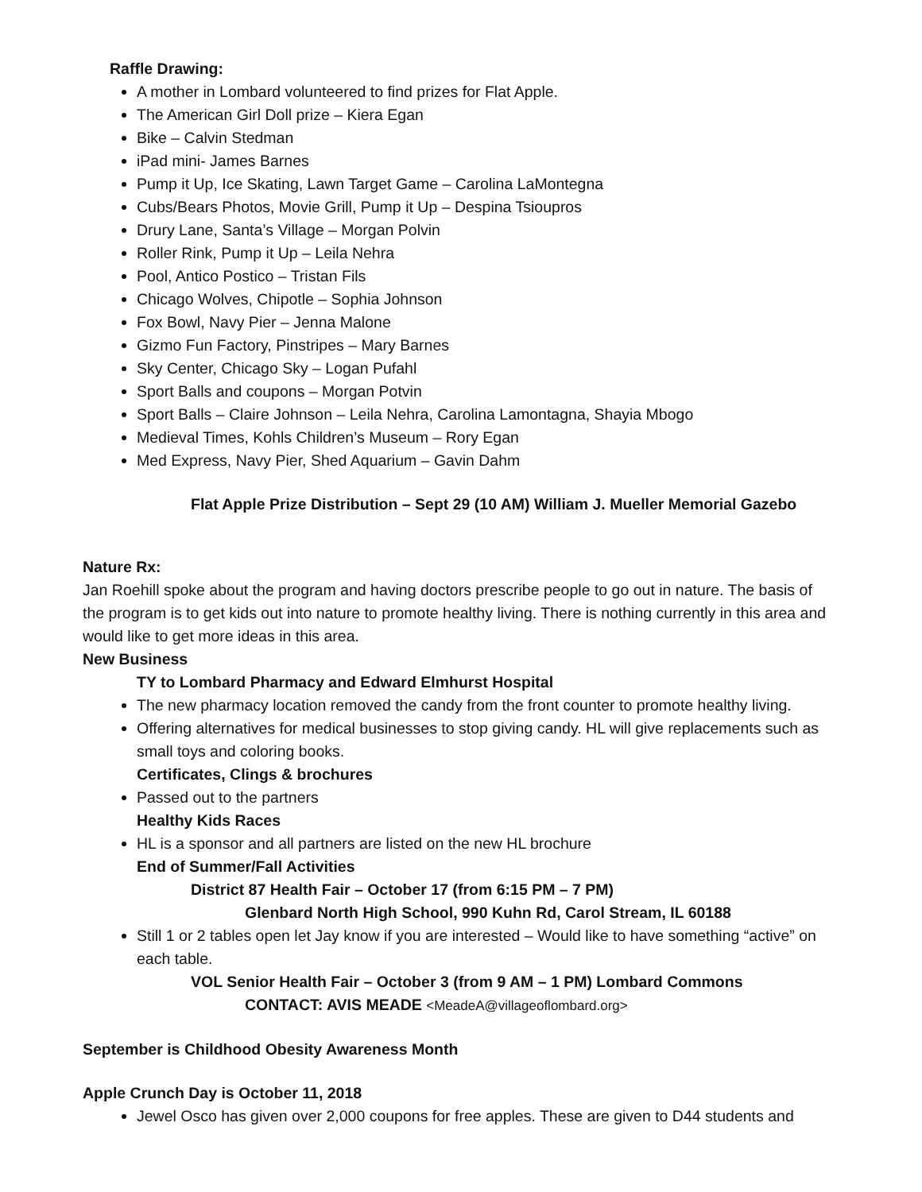Raffle Drawing:
A mother in Lombard volunteered to find prizes for Flat Apple.
The American Girl Doll prize – Kiera Egan
Bike – Calvin Stedman
iPad mini- James Barnes
Pump it Up, Ice Skating, Lawn Target Game – Carolina LaMontegna
Cubs/Bears Photos, Movie Grill, Pump it Up – Despina Tsioupros
Drury Lane, Santa’s Village – Morgan Polvin
Roller Rink, Pump it Up – Leila Nehra
Pool, Antico Postico – Tristan Fils
Chicago Wolves, Chipotle – Sophia Johnson
Fox Bowl, Navy Pier – Jenna Malone
Gizmo Fun Factory, Pinstripes – Mary Barnes
Sky Center, Chicago Sky – Logan Pufahl
Sport Balls and coupons – Morgan Potvin
Sport Balls – Claire Johnson – Leila Nehra, Carolina Lamontagna, Shayia Mbogo
Medieval Times, Kohls Children’s Museum – Rory Egan
Med Express, Navy Pier, Shed Aquarium – Gavin Dahm
Flat Apple Prize Distribution – Sept 29 (10 AM) William J. Mueller Memorial Gazebo
Nature Rx:
Jan Roehill spoke about the program and having doctors prescribe people to go out in nature. The basis of the program is to get kids out into nature to promote healthy living. There is nothing currently in this area and would like to get more ideas in this area.
New Business
TY to Lombard Pharmacy and Edward Elmhurst Hospital
The new pharmacy location removed the candy from the front counter to promote healthy living.
Offering alternatives for medical businesses to stop giving candy. HL will give replacements such as small toys and coloring books.
Certificates, Clings & brochures
Passed out to the partners
Healthy Kids Races
HL is a sponsor and all partners are listed on the new HL brochure
End of Summer/Fall Activities
District 87 Health Fair – October 17 (from 6:15 PM – 7 PM)
Glenbard North High School, 990 Kuhn Rd, Carol Stream, IL 60188
Still 1 or 2 tables open let Jay know if you are interested – Would like to have something “active” on each table.
VOL Senior Health Fair – October 3 (from 9 AM – 1 PM) Lombard Commons
CONTACT: AVIS MEADE <MeadeA@villageoflombard.org>
September is Childhood Obesity Awareness Month
Apple Crunch Day is October 11, 2018
Jewel Osco has given over 2,000 coupons for free apples. These are given to D44 students and